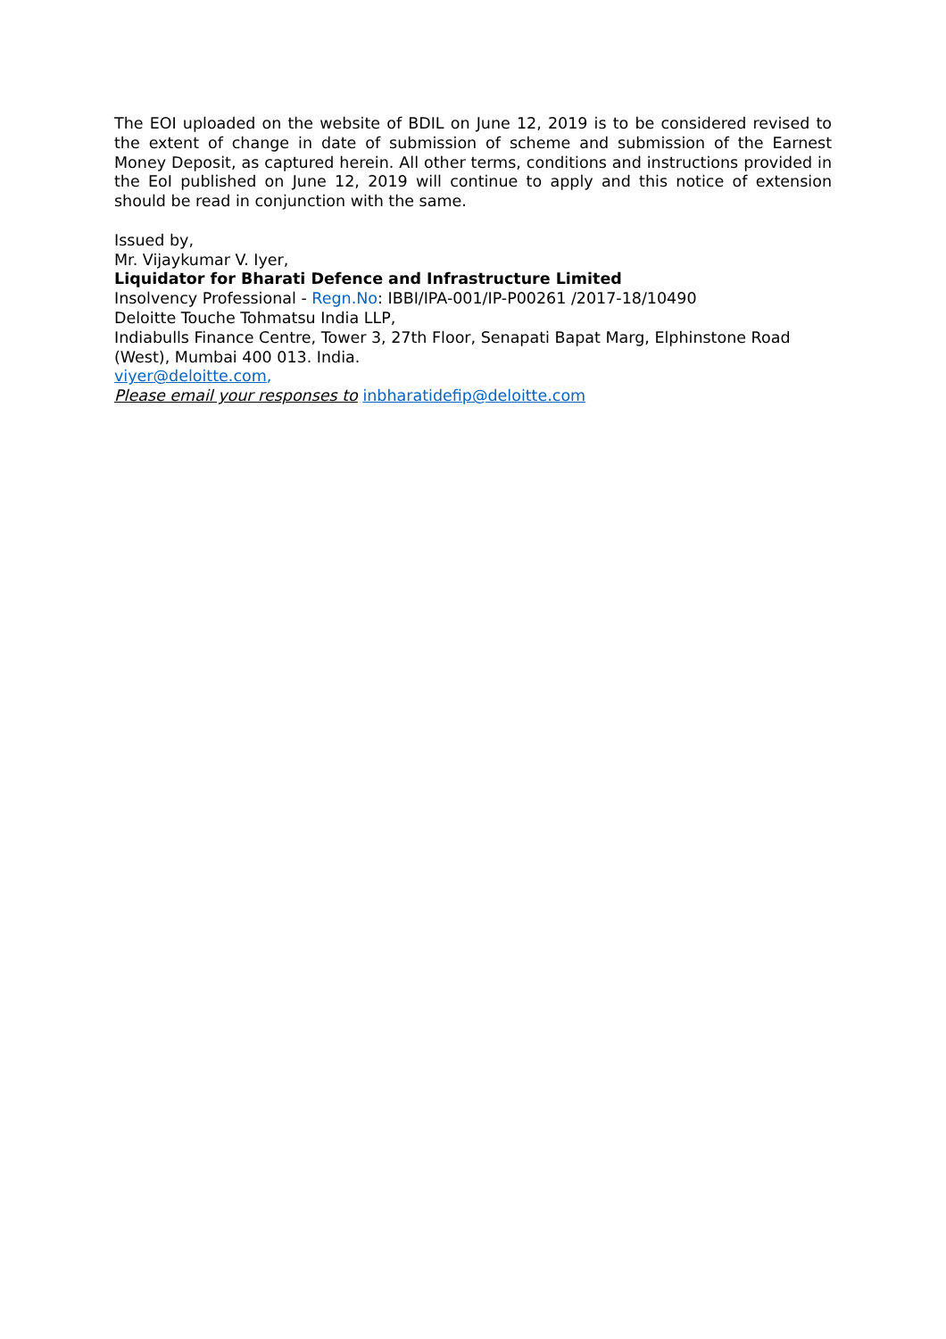The EOI uploaded on the website of BDIL on June 12, 2019 is to be considered revised to the extent of change in date of submission of scheme and submission of the Earnest Money Deposit, as captured herein. All other terms, conditions and instructions provided in the EoI published on June 12, 2019 will continue to apply and this notice of extension should be read in conjunction with the same.
Issued by,
Mr. Vijaykumar V. Iyer,
Liquidator for Bharati Defence and Infrastructure Limited
Insolvency Professional - Regn.No: IBBI/IPA-001/IP-P00261 /2017-18/10490
Deloitte Touche Tohmatsu India LLP,
Indiabulls Finance Centre, Tower 3, 27th Floor, Senapati Bapat Marg, Elphinstone Road (West), Mumbai 400 013. India.
viyer@deloitte.com,
Please email your responses to inbharatidefip@deloitte.com